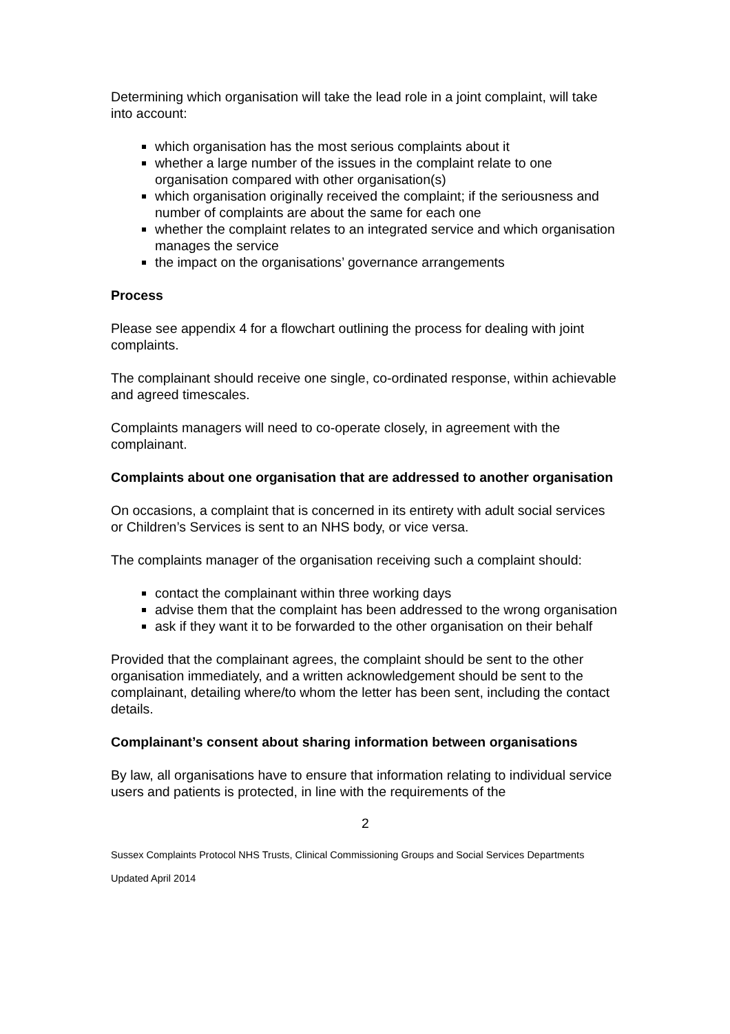Determining which organisation will take the lead role in a joint complaint, will take into account:
which organisation has the most serious complaints about it
whether a large number of the issues in the complaint relate to one organisation compared with other organisation(s)
which organisation originally received the complaint; if the seriousness and number of complaints are about the same for each one
whether the complaint relates to an integrated service and which organisation manages the service
the impact on the organisations’ governance arrangements
Process
Please see appendix 4 for a flowchart outlining the process for dealing with joint complaints.
The complainant should receive one single, co-ordinated response, within achievable and agreed timescales.
Complaints managers will need to co-operate closely, in agreement with the complainant.
Complaints about one organisation that are addressed to another organisation
On occasions, a complaint that is concerned in its entirety with adult social services or Children’s Services is sent to an NHS body, or vice versa.
The complaints manager of the organisation receiving such a complaint should:
contact the complainant within three working days
advise them that the complaint has been addressed to the wrong organisation
ask if they want it to be forwarded to the other organisation on their behalf
Provided that the complainant agrees, the complaint should be sent to the other organisation immediately, and a written acknowledgement should be sent to the complainant, detailing where/to whom the letter has been sent, including the contact details.
Complainant’s consent about sharing information between organisations
By law, all organisations have to ensure that information relating to individual service users and patients is protected, in line with the requirements of the
2
Sussex Complaints Protocol NHS Trusts, Clinical Commissioning Groups and Social Services Departments
Updated April 2014